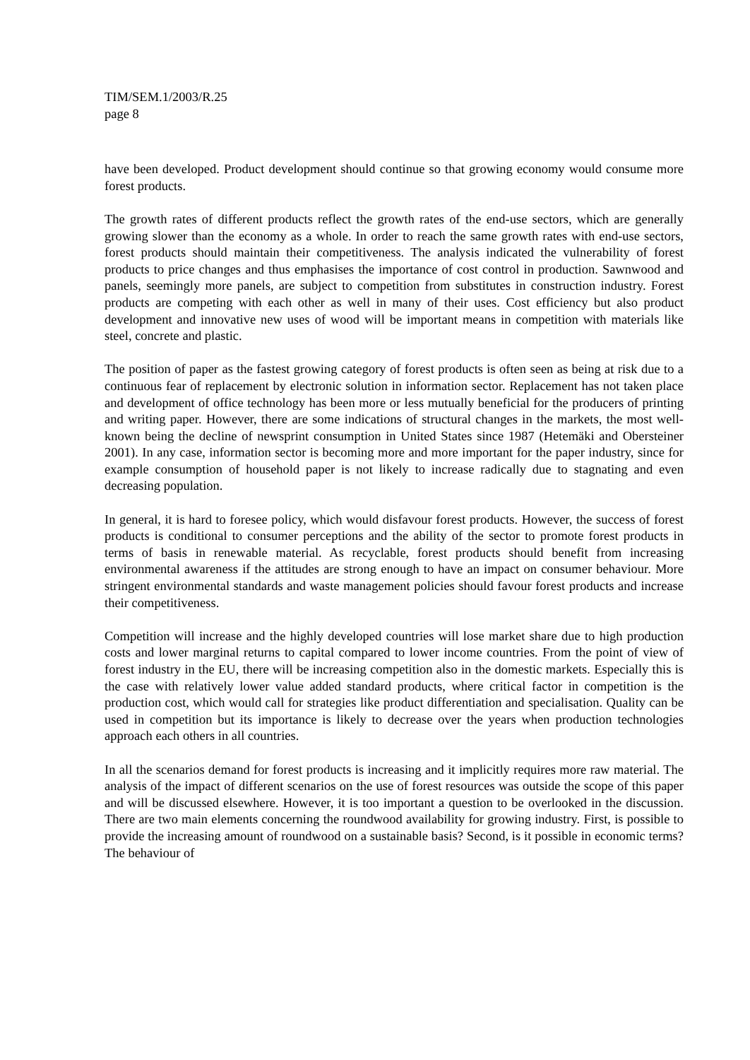TIM/SEM.1/2003/R.25
page 8
have been developed. Product development should continue so that growing economy would consume more forest products.
The growth rates of different products reflect the growth rates of the end-use sectors, which are generally growing slower than the economy as a whole. In order to reach the same growth rates with end-use sectors, forest products should maintain their competitiveness. The analysis indicated the vulnerability of forest products to price changes and thus emphasises the importance of cost control in production. Sawnwood and panels, seemingly more panels, are subject to competition from substitutes in construction industry. Forest products are competing with each other as well in many of their uses. Cost efficiency but also product development and innovative new uses of wood will be important means in competition with materials like steel, concrete and plastic.
The position of paper as the fastest growing category of forest products is often seen as being at risk due to a continuous fear of replacement by electronic solution in information sector. Replacement has not taken place and development of office technology has been more or less mutually beneficial for the producers of printing and writing paper. However, there are some indications of structural changes in the markets, the most well-known being the decline of newsprint consumption in United States since 1987 (Hetemäki and Obersteiner 2001). In any case, information sector is becoming more and more important for the paper industry, since for example consumption of household paper is not likely to increase radically due to stagnating and even decreasing population.
In general, it is hard to foresee policy, which would disfavour forest products. However, the success of forest products is conditional to consumer perceptions and the ability of the sector to promote forest products in terms of basis in renewable material. As recyclable, forest products should benefit from increasing environmental awareness if the attitudes are strong enough to have an impact on consumer behaviour. More stringent environmental standards and waste management policies should favour forest products and increase their competitiveness.
Competition will increase and the highly developed countries will lose market share due to high production costs and lower marginal returns to capital compared to lower income countries. From the point of view of forest industry in the EU, there will be increasing competition also in the domestic markets. Especially this is the case with relatively lower value added standard products, where critical factor in competition is the production cost, which would call for strategies like product differentiation and specialisation. Quality can be used in competition but its importance is likely to decrease over the years when production technologies approach each others in all countries.
In all the scenarios demand for forest products is increasing and it implicitly requires more raw material. The analysis of the impact of different scenarios on the use of forest resources was outside the scope of this paper and will be discussed elsewhere. However, it is too important a question to be overlooked in the discussion. There are two main elements concerning the roundwood availability for growing industry. First, is possible to provide the increasing amount of roundwood on a sustainable basis? Second, is it possible in economic terms? The behaviour of